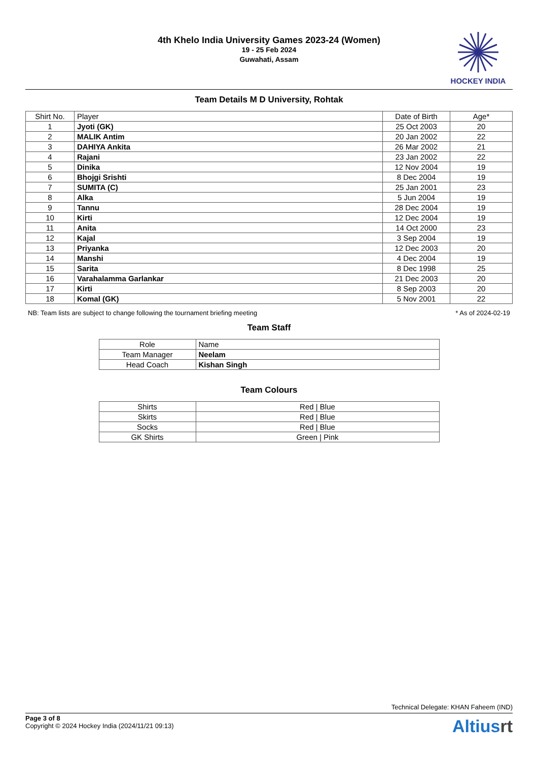4th Khelo India University Games 2023-24 (Women)
19 - 25 Feb 2024
Guwahati, Assam
HOCKEY INDIA
Team Details M D University, Rohtak
| Shirt No. | Player | Date of Birth | Age* |
| --- | --- | --- | --- |
| 1 | Jyoti (GK) | 25 Oct 2003 | 20 |
| 2 | MALIK Antim | 20 Jan 2002 | 22 |
| 3 | DAHIYA Ankita | 26 Mar 2002 | 21 |
| 4 | Rajani | 23 Jan 2002 | 22 |
| 5 | Dinika | 12 Nov 2004 | 19 |
| 6 | Bhojgi Srishti | 8 Dec 2004 | 19 |
| 7 | SUMITA (C) | 25 Jan 2001 | 23 |
| 8 | Alka | 5 Jun 2004 | 19 |
| 9 | Tannu | 28 Dec 2004 | 19 |
| 10 | Kirti | 12 Dec 2004 | 19 |
| 11 | Anita | 14 Oct 2000 | 23 |
| 12 | Kajal | 3 Sep 2004 | 19 |
| 13 | Priyanka | 12 Dec 2003 | 20 |
| 14 | Manshi | 4 Dec 2004 | 19 |
| 15 | Sarita | 8 Dec 1998 | 25 |
| 16 | Varahalamma Garlankar | 21 Dec 2003 | 20 |
| 17 | Kirti | 8 Sep 2003 | 20 |
| 18 | Komal (GK) | 5 Nov 2001 | 22 |
NB: Team lists are subject to change following the tournament briefing meeting * As of 2024-02-19
Team Staff
| Role | Name |
| --- | --- |
| Team Manager | Neelam |
| Head Coach | Kishan Singh |
Team Colours
| Shirts | Red / Blue |
| Skirts | Red / Blue |
| Socks | Red / Blue |
| GK Shirts | Green / Pink |
Technical Delegate: KHAN Faheem (IND)
Page 3 of 8
Copyright © 2024 Hockey India (2024/11/21 09:13)
Altiusrt